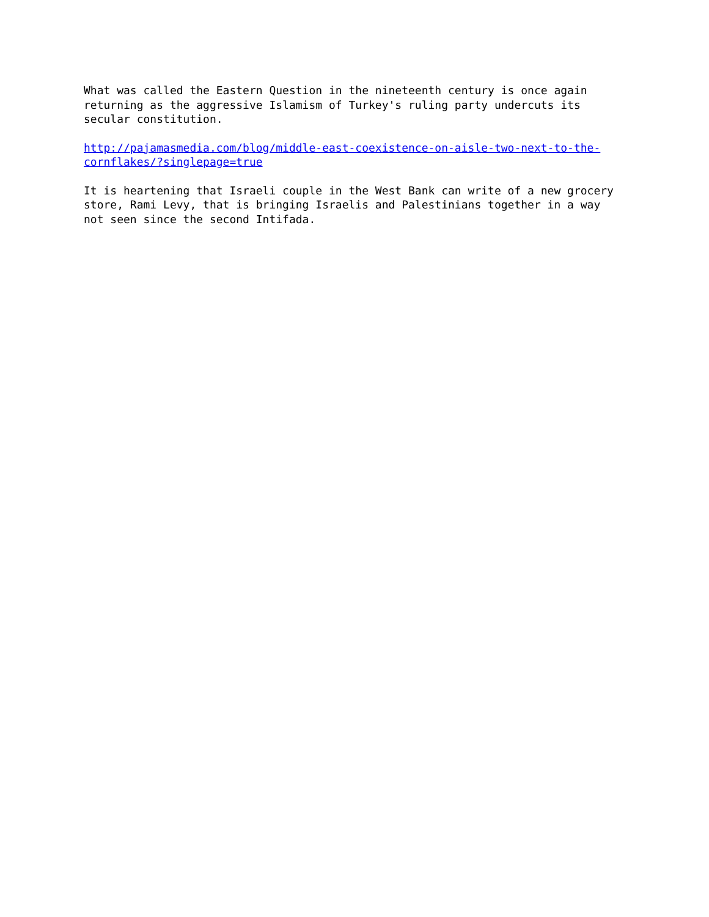What was called the Eastern Question in the nineteenth century is once again
returning as the aggressive Islamism of Turkey's ruling party undercuts its
secular constitution.
http://pajamasmedia.com/blog/middle-east-coexistence-on-aisle-two-next-to-the-
cornflakes/?singlepage=true
It is heartening that Israeli couple in the West Bank can write of a new grocery
store, Rami Levy, that is bringing Israelis and Palestinians together in a way
not seen since the second Intifada.